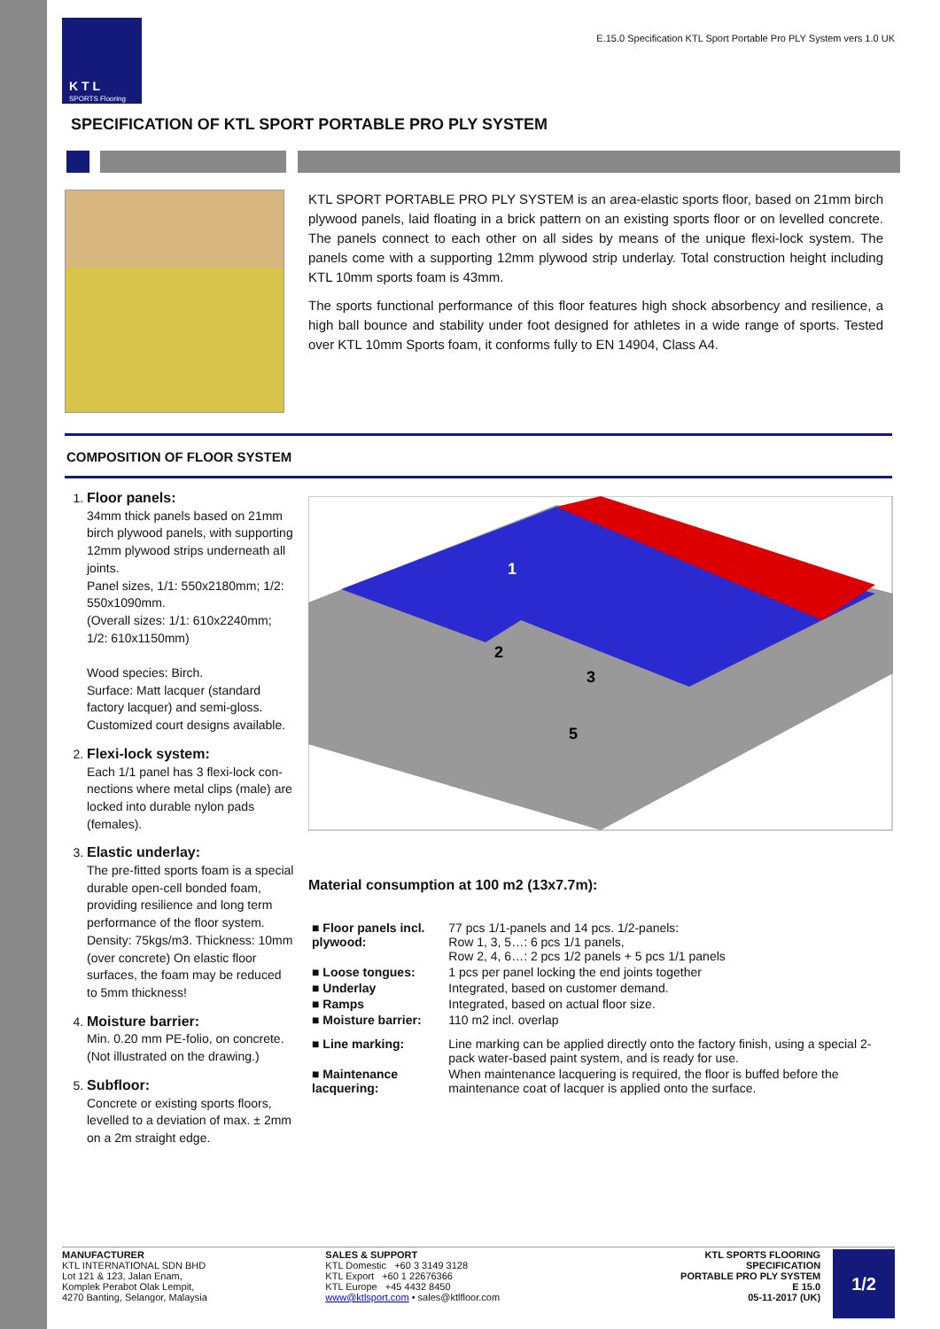K T L
SPORTS Flooring
E.15.0 Specification KTL Sport Portable Pro PLY System vers 1.0 UK
SPECIFICATION OF KTL SPORT PORTABLE PRO PLY SYSTEM
KTL SPORT PORTABLE PRO PLY SYSTEM is an area-elastic sports floor, based on 21mm birch plywood panels, laid floating in a brick pattern on an existing sports floor or on levelled concrete. The panels connect to each other on all sides by means of the unique flexi-lock system. The panels come with a supporting 12mm plywood strip underlay. Total construction height including KTL 10mm sports foam is 43mm.
The sports functional performance of this floor features high shock absorbency and resilience, a high ball bounce and stability under foot designed for athletes in a wide range of sports. Tested over KTL 10mm Sports foam, it conforms fully to EN 14904, Class A4.
COMPOSITION OF FLOOR SYSTEM
1. Floor panels:
34mm thick panels based on 21mm birch plywood panels, with supporting 12mm plywood strips underneath all joints.
Panel sizes, 1/1: 550x2180mm; 1/2: 550x1090mm.
(Overall sizes: 1/1: 610x2240mm; 1/2: 610x1150mm)
Wood species: Birch.
Surface: Matt lacquer (standard factory lacquer) and semi-gloss. Customized court designs available.
2. Flexi-lock system:
Each 1/1 panel has 3 flexi-lock con-nections where metal clips (male) are locked into durable nylon pads (females).
3. Elastic underlay:
The pre-fitted sports foam is a special durable open-cell bonded foam, providing resilience and long term performance of the floor system. Density: 75kgs/m3. Thickness: 10mm (over concrete) On elastic floor surfaces, the foam may be reduced to 5mm thickness!
4. Moisture barrier:
Min. 0.20 mm PE-folio, on concrete.
(Not illustrated on the drawing.)
5. Subfloor:
Concrete or existing sports floors, levelled to a deviation of max. ± 2mm on a 2m straight edge.
1
2
3
5
Material consumption at 100 m2 (13x7.7m):
| ■ Floor panels incl. plywood: | 77 pcs 1/1-panels and 14 pcs. 1/2-panels: Row 1, 3, 5…: 6 pcs 1/1 panels, Row 2, 4, 6…: 2 pcs 1/2 panels + 5 pcs 1/1 panels |
| ■ Loose tongues: | 1 pcs per panel locking the end joints together |
| ■ Underlay | Integrated, based on customer demand. |
| ■ Ramps | Integrated, based on actual floor size. |
| ■ Moisture barrier: | 110 m2 incl. overlap |
| ■ Line marking: | Line marking can be applied directly onto the factory finish, using a special 2-pack water-based paint system, and is ready for use. |
| ■ Maintenance lacquering: | When maintenance lacquering is required, the floor is buffed before the maintenance coat of lacquer is applied onto the surface. |
MANUFACTURER
KTL INTERNATIONAL SDN BHD
Lot 121 & 123, Jalan Enam,
Komplek Perabot Olak Lempit,
4270 Banting, Selangor, Malaysia
SALES & SUPPORT
KTL Domestic +60 3 3149 3128
KTL Export +60 1 22676366
KTL Europe +45 4432 8450
www@ktlsport.com • sales@ktlfloor.com
KTL SPORTS FLOORING
SPECIFICATION
PORTABLE PRO PLY SYSTEM
E 15.0
05-11-2017 (UK)
1/2